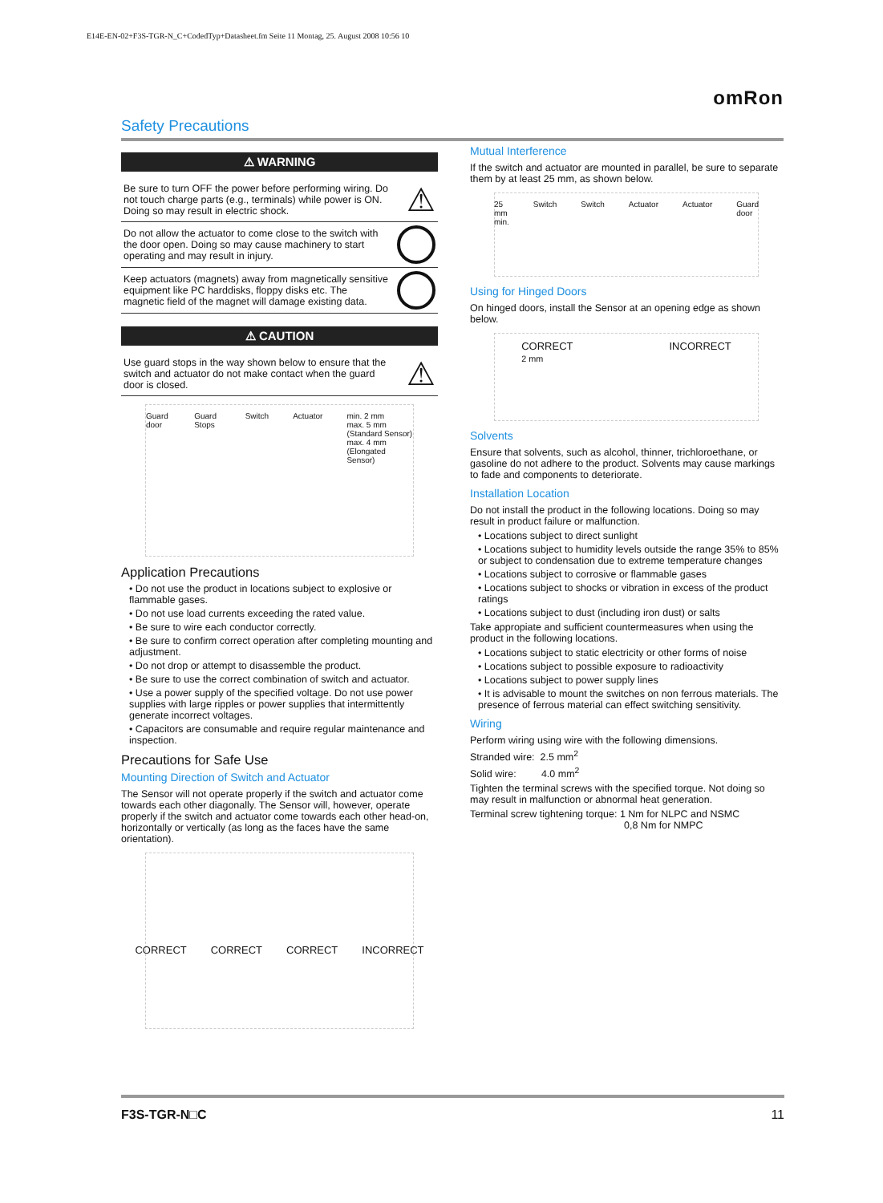E14E-EN-02+F3S-TGR-N_C+CodedTyp+Datasheet.fm Seite 11 Montag, 25. August 2008 10:56 10
omRon
Safety Precautions
⚠ WARNING
Be sure to turn OFF the power before performing wiring. Do not touch charge parts (e.g., terminals) while power is ON. Doing so may result in electric shock.
⚠
Do not allow the actuator to come close to the switch with the door open. Doing so may cause machinery to start operating and may result in injury.
Keep actuators (magnets) away from magnetically sensitive equipment like PC harddisks, floppy disks etc. The magnetic field of the magnet will damage existing data.
⚠ CAUTION
Use guard stops in the way shown below to ensure that the switch and actuator do not make contact when the guard door is closed.
⚠
Guard door Guard Stops Switch Actuator min. 2 mm
max. 5 mm (Standard Sensor)
max. 4 mm (Elongated Sensor)
Application Precautions
• Do not use the product in locations subject to explosive or flammable gases.
• Do not use load currents exceeding the rated value.
• Be sure to wire each conductor correctly.
• Be sure to confirm correct operation after completing mounting and adjustment.
• Do not drop or attempt to disassemble the product.
• Be sure to use the correct combination of switch and actuator.
• Use a power supply of the specified voltage. Do not use power supplies with large ripples or power supplies that intermittently generate incorrect voltages.
• Capacitors are consumable and require regular maintenance and inspection.
Precautions for Safe Use
Mounting Direction of Switch and Actuator
The Sensor will not operate properly if the switch and actuator come towards each other diagonally. The Sensor will, however, operate properly if the switch and actuator come towards each other head-on, horizontally or vertically (as long as the faces have the same orientation).
CORRECT CORRECT CORRECT INCORRECT
Mutual Interference
If the switch and actuator are mounted in parallel, be sure to separate them by at least 25 mm, as shown below.
25 mm min. Switch Switch Actuator Actuator Guard door
Using for Hinged Doors
On hinged doors, install the Sensor at an opening edge as shown below.
CORRECT
2 mm INCORRECT
Solvents
Ensure that solvents, such as alcohol, thinner, trichloroethane, or gasoline do not adhere to the product. Solvents may cause markings to fade and components to deteriorate.
Installation Location
Do not install the product in the following locations. Doing so may result in product failure or malfunction.
• Locations subject to direct sunlight
• Locations subject to humidity levels outside the range 35% to 85% or subject to condensation due to extreme temperature changes
• Locations subject to corrosive or flammable gases
• Locations subject to shocks or vibration in excess of the product ratings
• Locations subject to dust (including iron dust) or salts
Take appropiate and sufficient countermeasures when using the product in the following locations.
• Locations subject to static electricity or other forms of noise
• Locations subject to possible exposure to radioactivity
• Locations subject to power supply lines
• It is advisable to mount the switches on non ferrous materials. The presence of ferrous material can effect switching sensitivity.
Wiring
Perform wiring using wire with the following dimensions.
Stranded wire: 2.5 mm<sup>2</sup>
Solid wire: 4.0 mm<sup>2</sup>
Tighten the terminal screws with the specified torque. Not doing so may result in malfunction or abnormal heat generation.
Terminal screw tightening torque: 1 Nm for NLPC and NSMC
0,8 Nm for NMPC
F3S-TGR-N□C 11